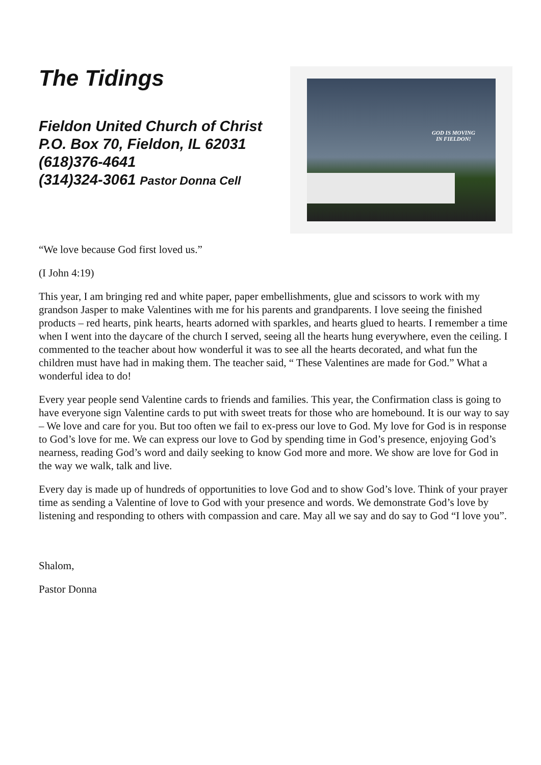The Tidings
Fieldon United Church of Christ
P.O. Box 70, Fieldon, IL 62031
(618)376-4641
(314)324-3061 Pastor Donna Cell
GOD IS MOVING
IN FIELDON!
“We love because God first loved us.”
(I John 4:19)
This year, I am bringing red and white paper, paper embellishments, glue and scissors to work with my grandson Jasper to make Valentines with me for his parents and grandparents. I love seeing the finished products – red hearts, pink hearts, hearts adorned with sparkles, and hearts glued to hearts. I remember a time when I went into the daycare of the church I served, seeing all the hearts hung everywhere, even the ceiling. I commented to the teacher about how wonderful it was to see all the hearts decorated, and what fun the children must have had in making them. The teacher said, “ These Valentines are made for God.” What a wonderful idea to do!
Every year people send Valentine cards to friends and families. This year, the Confirmation class is going to have everyone sign Valentine cards to put with sweet treats for those who are homebound. It is our way to say – We love and care for you. But too often we fail to ex-press our love to God. My love for God is in response to God’s love for me. We can express our love to God by spending time in God’s presence, enjoying God’s nearness, reading God’s word and daily seeking to know God more and more. We show are love for God in the way we walk, talk and live.
Every day is made up of hundreds of opportunities to love God and to show God’s love. Think of your prayer time as sending a Valentine of love to God with your presence and words. We demonstrate God’s love by listening and responding to others with compassion and care. May all we say and do say to God “I love you”.
Shalom,
Pastor Donna